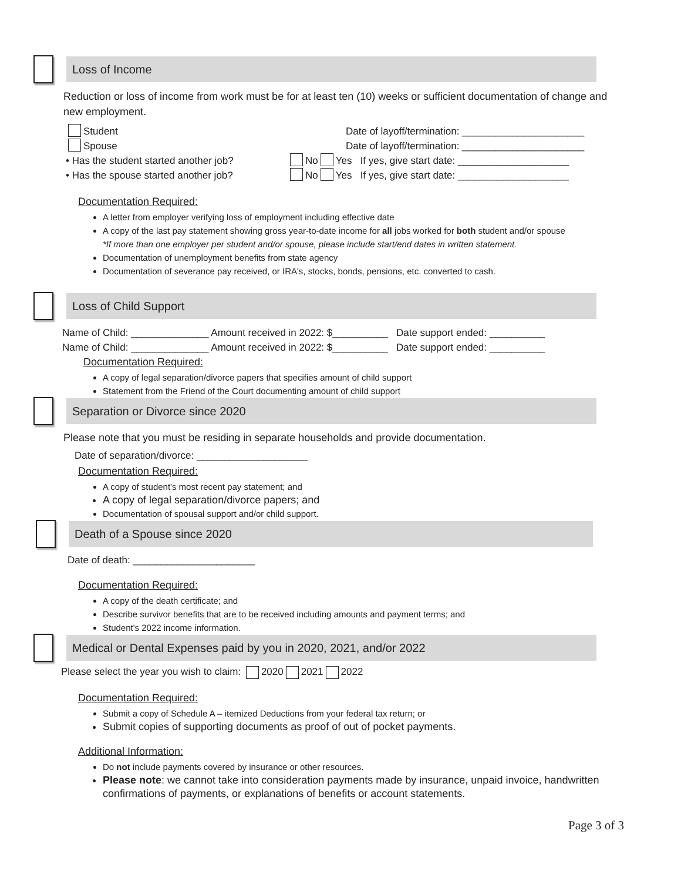Loss of Income
Reduction or loss of income from work must be for at least ten (10) weeks or sufficient documentation of change and new employment.
Student Date of layoff/termination: ______________________
Spouse Date of layoff/termination: ______________________
• Has the student started another job? No Yes If yes, give start date: ____________________
• Has the spouse started another job? No Yes If yes, give start date: ____________________
Documentation Required:
A letter from employer verifying loss of employment including effective date
A copy of the last pay statement showing gross year-to-date income for all jobs worked for both student and/or spouse
*If more than one employer per student and/or spouse, please include start/end dates in written statement.
Documentation of unemployment benefits from state agency
Documentation of severance pay received, or IRA's, stocks, bonds, pensions, etc. converted to cash.
Loss of Child Support
Name of Child: ______________ Amount received in 2022: $__________ Date support ended: __________
Name of Child: ______________ Amount received in 2022: $__________ Date support ended: __________
Documentation Required:
A copy of legal separation/divorce papers that specifies amount of child support
Statement from the Friend of the Court documenting amount of child support
Separation or Divorce since 2020
Please note that you must be residing in separate households and provide documentation.
Date of separation/divorce: ____________________
Documentation Required:
A copy of student's most recent pay statement; and
A copy of legal separation/divorce papers; and
Documentation of spousal support and/or child support.
Death of a Spouse since 2020
Date of death: ______________________
Documentation Required:
A copy of the death certificate; and
Describe survivor benefits that are to be received including amounts and payment terms; and
Student's 2022 income information.
Medical or Dental Expenses paid by you in 2020, 2021, and/or 2022
Please select the year you wish to claim: 2020 2021 2022
Documentation Required:
Submit a copy of Schedule A – itemized Deductions from your federal tax return; or
Submit copies of supporting documents as proof of out of pocket payments.
Additional Information:
Do not include payments covered by insurance or other resources.
Please note: we cannot take into consideration payments made by insurance, unpaid invoice, handwritten confirmations of payments, or explanations of benefits or account statements.
Page 3 of 3